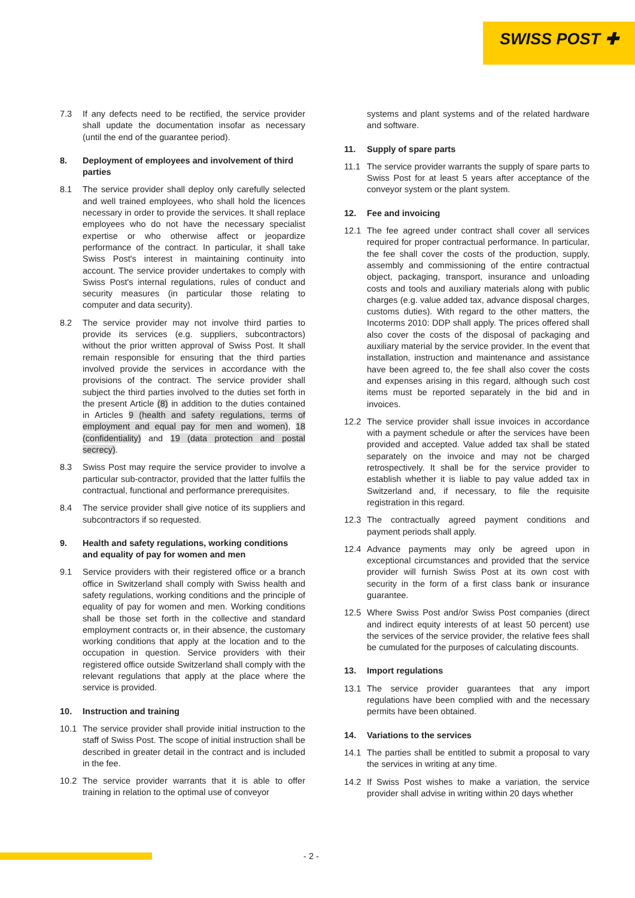SWISS POST ✚
7.3 If any defects need to be rectified, the service provider shall update the documentation insofar as necessary (until the end of the guarantee period).
8. Deployment of employees and involvement of third parties
8.1 The service provider shall deploy only carefully selected and well trained employees, who shall hold the licences necessary in order to provide the services. It shall replace employees who do not have the necessary specialist expertise or who otherwise affect or jeopardize performance of the contract. In particular, it shall take Swiss Post's interest in maintaining continuity into account. The service provider undertakes to comply with Swiss Post's internal regulations, rules of conduct and security measures (in particular those relating to computer and data security).
8.2 The service provider may not involve third parties to provide its services (e.g. suppliers, subcontractors) without the prior written approval of Swiss Post. It shall remain responsible for ensuring that the third parties involved provide the services in accordance with the provisions of the contract. The service provider shall subject the third parties involved to the duties set forth in the present Article (8) in addition to the duties contained in Articles 9 (health and safety regulations, terms of employment and equal pay for men and women), 18 (confidentiality) and 19 (data protection and postal secrecy).
8.3 Swiss Post may require the service provider to involve a particular sub-contractor, provided that the latter fulfils the contractual, functional and performance prerequisites.
8.4 The service provider shall give notice of its suppliers and subcontractors if so requested.
9. Health and safety regulations, working conditions and equality of pay for women and men
9.1 Service providers with their registered office or a branch office in Switzerland shall comply with Swiss health and safety regulations, working conditions and the principle of equality of pay for women and men. Working conditions shall be those set forth in the collective and standard employment contracts or, in their absence, the customary working conditions that apply at the location and to the occupation in question. Service providers with their registered office outside Switzerland shall comply with the relevant regulations that apply at the place where the service is provided.
10. Instruction and training
10.1 The service provider shall provide initial instruction to the staff of Swiss Post. The scope of initial instruction shall be described in greater detail in the contract and is included in the fee.
10.2 The service provider warrants that it is able to offer training in relation to the optimal use of conveyor
systems and plant systems and of the related hardware and software.
11. Supply of spare parts
11.1 The service provider warrants the supply of spare parts to Swiss Post for at least 5 years after acceptance of the conveyor system or the plant system.
12. Fee and invoicing
12.1 The fee agreed under contract shall cover all services required for proper contractual performance. In particular, the fee shall cover the costs of the production, supply, assembly and commissioning of the entire contractual object, packaging, transport, insurance and unloading costs and tools and auxiliary materials along with public charges (e.g. value added tax, advance disposal charges, customs duties). With regard to the other matters, the Incoterms 2010: DDP shall apply. The prices offered shall also cover the costs of the disposal of packaging and auxiliary material by the service provider. In the event that installation, instruction and maintenance and assistance have been agreed to, the fee shall also cover the costs and expenses arising in this regard, although such cost items must be reported separately in the bid and in invoices.
12.2 The service provider shall issue invoices in accordance with a payment schedule or after the services have been provided and accepted. Value added tax shall be stated separately on the invoice and may not be charged retrospectively. It shall be for the service provider to establish whether it is liable to pay value added tax in Switzerland and, if necessary, to file the requisite registration in this regard.
12.3 The contractually agreed payment conditions and payment periods shall apply.
12.4 Advance payments may only be agreed upon in exceptional circumstances and provided that the service provider will furnish Swiss Post at its own cost with security in the form of a first class bank or insurance guarantee.
12.5 Where Swiss Post and/or Swiss Post companies (direct and indirect equity interests of at least 50 percent) use the services of the service provider, the relative fees shall be cumulated for the purposes of calculating discounts.
13. Import regulations
13.1 The service provider guarantees that any import regulations have been complied with and the necessary permits have been obtained.
14. Variations to the services
14.1 The parties shall be entitled to submit a proposal to vary the services in writing at any time.
14.2 If Swiss Post wishes to make a variation, the service provider shall advise in writing within 20 days whether
- 2 -